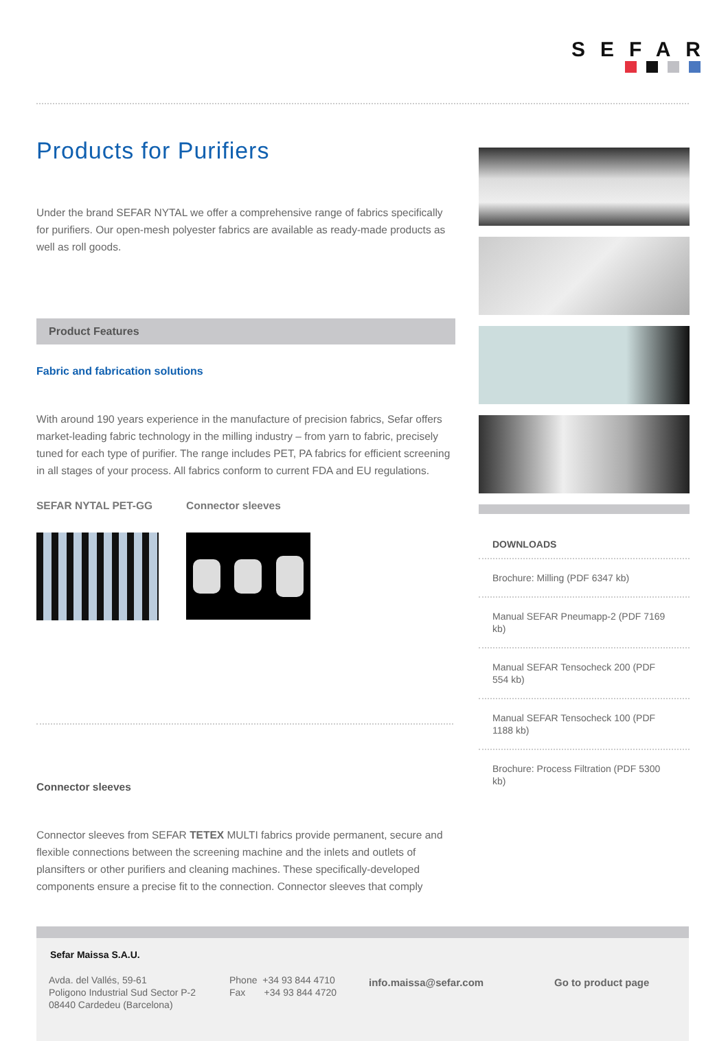SEFAR
Products for Purifiers
Under the brand SEFAR NYTAL we offer a comprehensive range of fabrics specifically for purifiers. Our open-mesh polyester fabrics are available as ready-made products as well as roll goods.
Product Features
Fabric and fabrication solutions
With around 190 years experience in the manufacture of precision fabrics, Sefar offers market-leading fabric technology in the milling industry – from yarn to fabric, precisely tuned for each type of purifier. The range includes PET, PA fabrics for efficient screening in all stages of your process. All fabrics conform to current FDA and EU regulations.
SEFAR NYTAL PET-GG Connector sleeves
Connector sleeves
Connector sleeves from SEFAR TETEX MULTI fabrics provide permanent, secure and flexible connections between the screening machine and the inlets and outlets of plansifters or other purifiers and cleaning machines. These specifically-developed components ensure a precise fit to the connection. Connector sleeves that comply
DOWNLOADS
Brochure: Milling (PDF 6347 kb)
Manual SEFAR Pneumapp-2 (PDF 7169 kb)
Manual SEFAR Tensocheck 200 (PDF 554 kb)
Manual SEFAR Tensocheck 100 (PDF 1188 kb)
Brochure: Process Filtration (PDF 5300 kb)
Sefar Maissa S.A.U.
Avda. del Vallés, 59-61
Poligono Industrial Sud Sector P-2
08440 Cardedeu (Barcelona)
Phone +34 93 844 4710
Fax +34 93 844 4720
info.maissa@sefar.com Go to product page